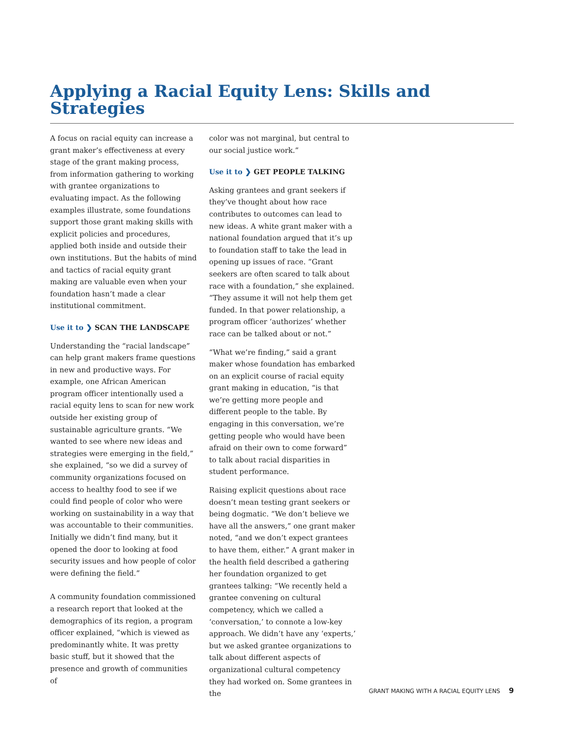Applying a Racial Equity Lens: Skills and Strategies
A focus on racial equity can increase a grant maker’s effectiveness at every stage of the grant making process, from information gathering to working with grantee organizations to evaluating impact. As the following examples illustrate, some foundations support those grant making skills with explicit policies and procedures, applied both inside and outside their own institutions. But the habits of mind and tactics of racial equity grant making are valuable even when your foundation hasn’t made a clear institutional commitment.
Use it to ❯ SCAN THE LANDSCAPE
Understanding the “racial landscape” can help grant makers frame questions in new and productive ways. For example, one African American program officer intentionally used a racial equity lens to scan for new work outside her existing group of sustainable agriculture grants. “We wanted to see where new ideas and strategies were emerging in the field,” she explained, “so we did a survey of community organizations focused on access to healthy food to see if we could find people of color who were working on sustainability in a way that was accountable to their communities. Initially we didn’t find many, but it opened the door to looking at food security issues and how people of color were defining the field.”
A community foundation commissioned a research report that looked at the demographics of its region, a program officer explained, “which is viewed as predominantly white. It was pretty basic stuff, but it showed that the presence and growth of communities of
color was not marginal, but central to our social justice work.”
Use it to ❯ GET PEOPLE TALKING
Asking grantees and grant seekers if they’ve thought about how race contributes to outcomes can lead to new ideas. A white grant maker with a national foundation argued that it’s up to foundation staff to take the lead in opening up issues of race. “Grant seekers are often scared to talk about race with a foundation,” she explained. “They assume it will not help them get funded. In that power relationship, a program officer ‘authorizes’ whether race can be talked about or not.”
“What we’re finding,” said a grant maker whose foundation has embarked on an explicit course of racial equity grant making in education, “is that we’re getting more people and different people to the table. By engaging in this conversation, we’re getting people who would have been afraid on their own to come forward” to talk about racial disparities in student performance.
Raising explicit questions about race doesn’t mean testing grant seekers or being dogmatic. “We don’t believe we have all the answers,” one grant maker noted, “and we don’t expect grantees to have them, either.” A grant maker in the health field described a gathering her foundation organized to get grantees talking: “We recently held a grantee convening on cultural competency, which we called a ‘conversation,’ to connote a low-key approach. We didn’t have any ‘experts,’ but we asked grantee organizations to talk about different aspects of organizational cultural competency they had worked on. Some grantees in the
GRANT MAKING WITH A RACIAL EQUITY LENS 9